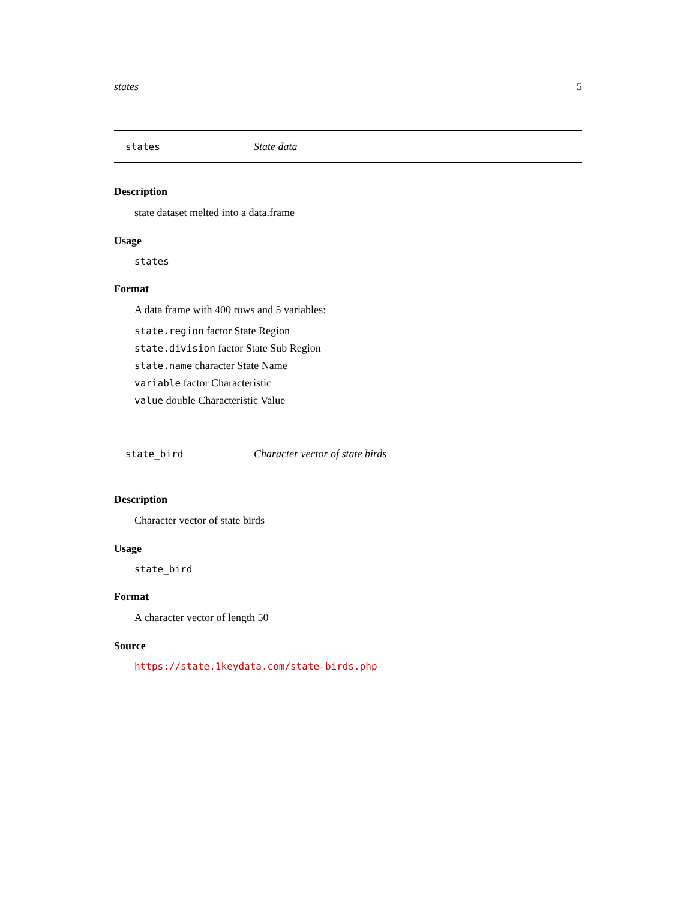states 5
states State data
Description
state dataset melted into a data.frame
Usage
states
Format
A data frame with 400 rows and 5 variables:
state.region factor State Region
state.division factor State Sub Region
state.name character State Name
variable factor Characteristic
value double Characteristic Value
state_bird Character vector of state birds
Description
Character vector of state birds
Usage
state_bird
Format
A character vector of length 50
Source
https://state.1keydata.com/state-birds.php